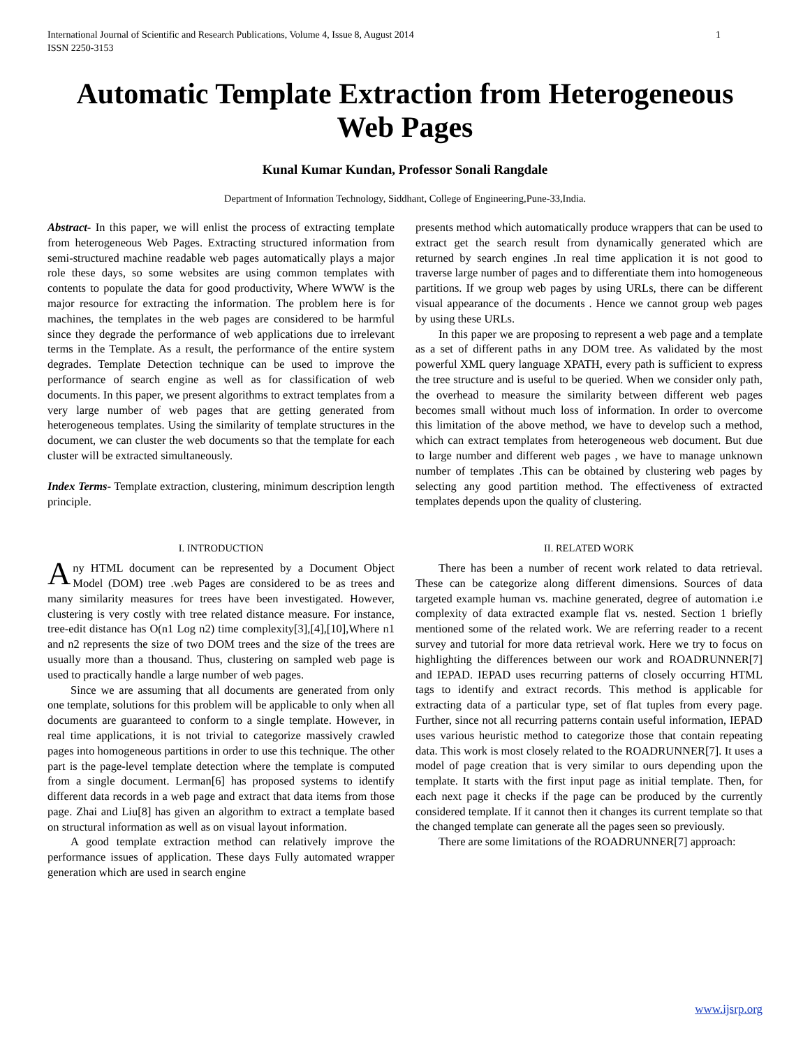International Journal of Scientific and Research Publications, Volume 4, Issue 8, August 2014
ISSN 2250-3153 1
Automatic Template Extraction from Heterogeneous Web Pages
Kunal Kumar Kundan, Professor Sonali Rangdale
Department of Information Technology, Siddhant, College of Engineering,Pune-33,India.
Abstract- In this paper, we will enlist the process of extracting template from heterogeneous Web Pages. Extracting structured information from semi-structured machine readable web pages automatically plays a major role these days, so some websites are using common templates with contents to populate the data for good productivity, Where WWW is the major resource for extracting the information. The problem here is for machines, the templates in the web pages are considered to be harmful since they degrade the performance of web applications due to irrelevant terms in the Template. As a result, the performance of the entire system degrades. Template Detection technique can be used to improve the performance of search engine as well as for classification of web documents. In this paper, we present algorithms to extract templates from a very large number of web pages that are getting generated from heterogeneous templates. Using the similarity of template structures in the document, we can cluster the web documents so that the template for each cluster will be extracted simultaneously.
Index Terms- Template extraction, clustering, minimum description length principle.
I. INTRODUCTION
Any HTML document can be represented by a Document Object Model (DOM) tree .web Pages are considered to be as trees and many similarity measures for trees have been investigated. However, clustering is very costly with tree related distance measure. For instance, tree-edit distance has O(n1 Log n2) time complexity[3],[4],[10],Where n1 and n2 represents the size of two DOM trees and the size of the trees are usually more than a thousand. Thus, clustering on sampled web page is used to practically handle a large number of web pages.
Since we are assuming that all documents are generated from only one template, solutions for this problem will be applicable to only when all documents are guaranteed to conform to a single template. However, in real time applications, it is not trivial to categorize massively crawled pages into homogeneous partitions in order to use this technique. The other part is the page-level template detection where the template is computed from a single document. Lerman[6] has proposed systems to identify different data records in a web page and extract that data items from those page. Zhai and Liu[8] has given an algorithm to extract a template based on structural information as well as on visual layout information.
A good template extraction method can relatively improve the performance issues of application. These days Fully automated wrapper generation which are used in search engine
presents method which automatically produce wrappers that can be used to extract get the search result from dynamically generated which are returned by search engines .In real time application it is not good to traverse large number of pages and to differentiate them into homogeneous partitions. If we group web pages by using URLs, there can be different visual appearance of the documents . Hence we cannot group web pages by using these URLs.
In this paper we are proposing to represent a web page and a template as a set of different paths in any DOM tree. As validated by the most powerful XML query language XPATH, every path is sufficient to express the tree structure and is useful to be queried. When we consider only path, the overhead to measure the similarity between different web pages becomes small without much loss of information. In order to overcome this limitation of the above method, we have to develop such a method, which can extract templates from heterogeneous web document. But due to large number and different web pages , we have to manage unknown number of templates .This can be obtained by clustering web pages by selecting any good partition method. The effectiveness of extracted templates depends upon the quality of clustering.
II. RELATED WORK
There has been a number of recent work related to data retrieval. These can be categorize along different dimensions. Sources of data targeted example human vs. machine generated, degree of automation i.e complexity of data extracted example flat vs. nested. Section 1 briefly mentioned some of the related work. We are referring reader to a recent survey and tutorial for more data retrieval work. Here we try to focus on highlighting the differences between our work and ROADRUNNER[7] and IEPAD. IEPAD uses recurring patterns of closely occurring HTML tags to identify and extract records. This method is applicable for extracting data of a particular type, set of flat tuples from every page. Further, since not all recurring patterns contain useful information, IEPAD uses various heuristic method to categorize those that contain repeating data. This work is most closely related to the ROADRUNNER[7]. It uses a model of page creation that is very similar to ours depending upon the template. It starts with the first input page as initial template. Then, for each next page it checks if the page can be produced by the currently considered template. If it cannot then it changes its current template so that the changed template can generate all the pages seen so previously.
There are some limitations of the ROADRUNNER[7] approach:
www.ijsrp.org